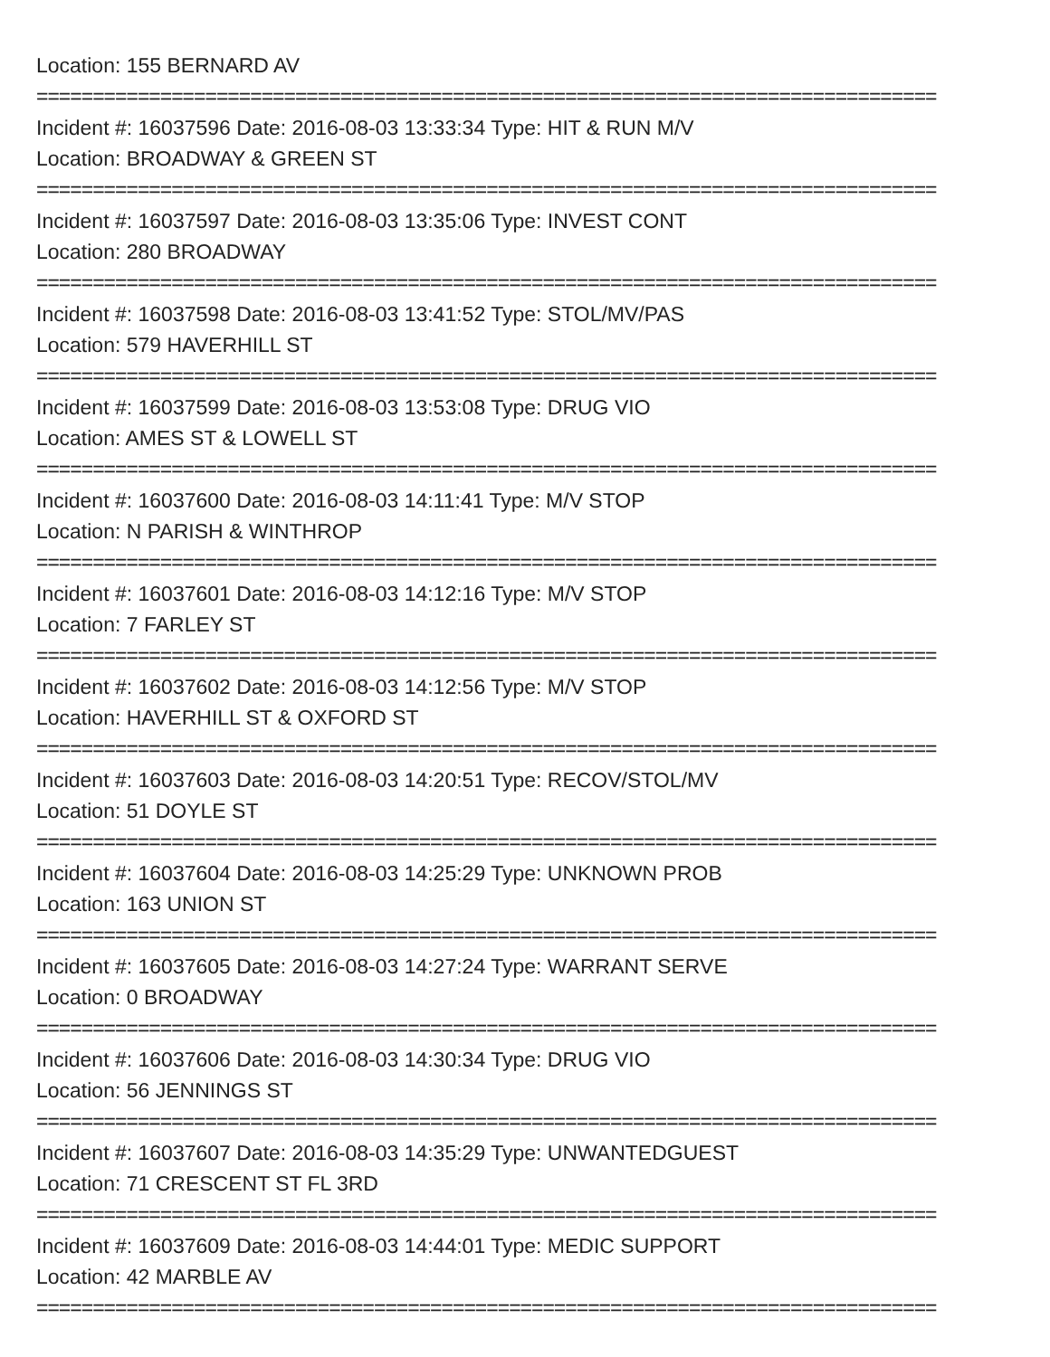Location: 155 BERNARD AV
================================================================================
Incident #: 16037596 Date: 2016-08-03 13:33:34 Type: HIT & RUN M/V
Location: BROADWAY & GREEN ST
================================================================================
Incident #: 16037597 Date: 2016-08-03 13:35:06 Type: INVEST CONT
Location: 280 BROADWAY
================================================================================
Incident #: 16037598 Date: 2016-08-03 13:41:52 Type: STOL/MV/PAS
Location: 579 HAVERHILL ST
================================================================================
Incident #: 16037599 Date: 2016-08-03 13:53:08 Type: DRUG VIO
Location: AMES ST & LOWELL ST
================================================================================
Incident #: 16037600 Date: 2016-08-03 14:11:41 Type: M/V STOP
Location: N PARISH & WINTHROP
================================================================================
Incident #: 16037601 Date: 2016-08-03 14:12:16 Type: M/V STOP
Location: 7 FARLEY ST
================================================================================
Incident #: 16037602 Date: 2016-08-03 14:12:56 Type: M/V STOP
Location: HAVERHILL ST & OXFORD ST
================================================================================
Incident #: 16037603 Date: 2016-08-03 14:20:51 Type: RECOV/STOL/MV
Location: 51 DOYLE ST
================================================================================
Incident #: 16037604 Date: 2016-08-03 14:25:29 Type: UNKNOWN PROB
Location: 163 UNION ST
================================================================================
Incident #: 16037605 Date: 2016-08-03 14:27:24 Type: WARRANT SERVE
Location: 0 BROADWAY
================================================================================
Incident #: 16037606 Date: 2016-08-03 14:30:34 Type: DRUG VIO
Location: 56 JENNINGS ST
================================================================================
Incident #: 16037607 Date: 2016-08-03 14:35:29 Type: UNWANTEDGUEST
Location: 71 CRESCENT ST FL 3RD
================================================================================
Incident #: 16037609 Date: 2016-08-03 14:44:01 Type: MEDIC SUPPORT
Location: 42 MARBLE AV
================================================================================